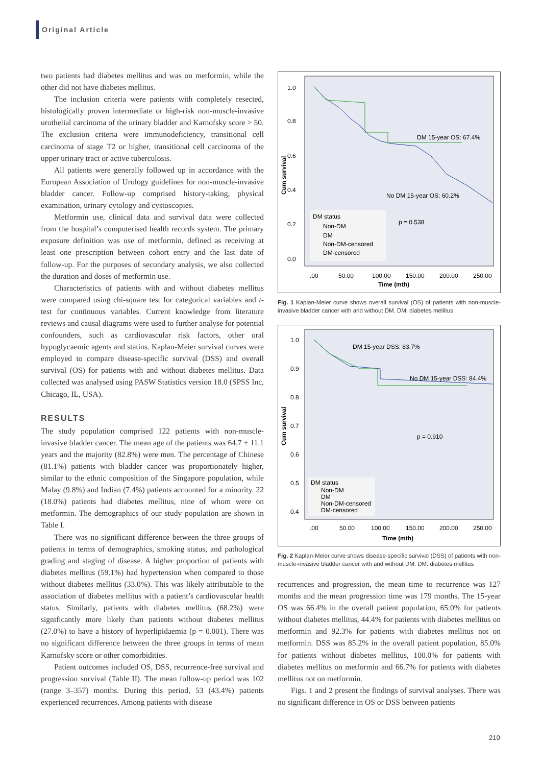Original Article
two patients had diabetes mellitus and was on metformin, while the other did not have diabetes mellitus.
The inclusion criteria were patients with completely resected, histologically proven intermediate or high-risk non-muscle-invasive urothelial carcinoma of the urinary bladder and Karnofsky score > 50. The exclusion criteria were immunodeficiency, transitional cell carcinoma of stage T2 or higher, transitional cell carcinoma of the upper urinary tract or active tuberculosis.
All patients were generally followed up in accordance with the European Association of Urology guidelines for non-muscle-invasive bladder cancer. Follow-up comprised history-taking, physical examination, urinary cytology and cystoscopies.
Metformin use, clinical data and survival data were collected from the hospital’s computerised health records system. The primary exposure definition was use of metformin, defined as receiving at least one prescription between cohort entry and the last date of follow-up. For the purposes of secondary analysis, we also collected the duration and doses of metformin use.
Characteristics of patients with and without diabetes mellitus were compared using chi-square test for categorical variables and t-test for continuous variables. Current knowledge from literature reviews and causal diagrams were used to further analyse for potential confounders, such as cardiovascular risk factors, other oral hypoglycaemic agents and statins. Kaplan-Meier survival curves were employed to compare disease-specific survival (DSS) and overall survival (OS) for patients with and without diabetes mellitus. Data collected was analysed using PASW Statistics version 18.0 (SPSS Inc, Chicago, IL, USA).
RESULTS
The study population comprised 122 patients with non-muscle-invasive bladder cancer. The mean age of the patients was 64.7 ± 11.1 years and the majority (82.8%) were men. The percentage of Chinese (81.1%) patients with bladder cancer was proportionately higher, similar to the ethnic composition of the Singapore population, while Malay (9.8%) and Indian (7.4%) patients accounted for a minority. 22 (18.0%) patients had diabetes mellitus, nine of whom were on metformin. The demographics of our study population are shown in Table I.
There was no significant difference between the three groups of patients in terms of demographics, smoking status, and pathological grading and staging of disease. A higher proportion of patients with diabetes mellitus (59.1%) had hypertension when compared to those without diabetes mellitus (33.0%). This was likely attributable to the association of diabetes mellitus with a patient’s cardiovascular health status. Similarly, patients with diabetes mellitus (68.2%) were significantly more likely than patients without diabetes mellitus (27.0%) to have a history of hyperlipidaemia (p = 0.001). There was no significant difference between the three groups in terms of mean Karnofsky score or other comorbidities.
Patient outcomes included OS, DSS, recurrence-free survival and progression survival (Table II). The mean follow-up period was 102 (range 3–357) months. During this period, 53 (43.4%) patients experienced recurrences. Among patients with disease
1.0
0.8
0.6
0.4
0.2
0.0
Cum survival
DM 15-year OS: 67.4%
No DM 15-year OS: 60.2%
DM status
Non-DM
DM
Non-DM-censored
DM-censored
p = 0.538
.00
50.00
100.00
150.00
200.00
250.00
Time (mth)
Fig. 1 Kaplan-Meier curve shows overall survival (OS) of patients with non-muscle-invasive bladder cancer with and without DM. DM: diabetes mellitus
1.0
0.9
0.8
0.7
0.6
0.5
0.4
Cum survival
DM 15-year DSS: 83.7%
No DM 15-year DSS: 84.4%
p = 0.910
DM status
Non-DM
DM
Non-DM-censored
DM-censored
.00
50.00
100.00
150.00
200.00
250.00
Time (mth)
Fig. 2 Kaplan-Meier curve shows disease-specific survival (DSS) of patients with non-muscle-invasive bladder cancer with and without DM. DM: diabetes mellitus
recurrences and progression, the mean time to recurrence was 127 months and the mean progression time was 179 months. The 15-year OS was 66.4% in the overall patient population, 65.0% for patients without diabetes mellitus, 44.4% for patients with diabetes mellitus on metformin and 92.3% for patients with diabetes mellitus not on metformin. DSS was 85.2% in the overall patient population, 85.0% for patients without diabetes mellitus, 100.0% for patients with diabetes mellitus on metformin and 66.7% for patients with diabetes mellitus not on metformin.
Figs. 1 and 2 present the findings of survival analyses. There was no significant difference in OS or DSS between patients
210